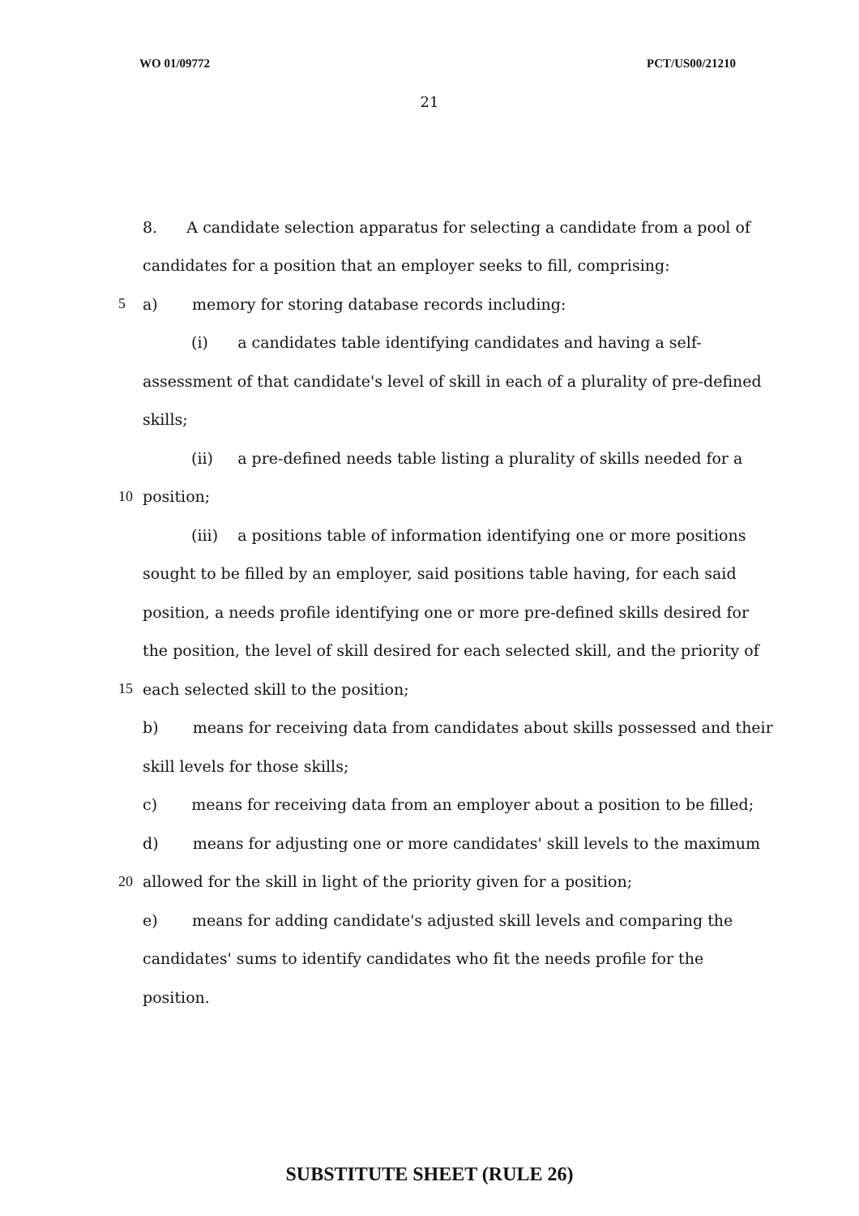WO 01/09772 PCT/US00/21210
21
8. A candidate selection apparatus for selecting a candidate from a pool of
candidates for a position that an employer seeks to fill, comprising:
5
a) memory for storing database records including:
(i) a candidates table identifying candidates and having a self-
assessment of that candidate's level of skill in each of a plurality of pre-defined
skills;
(ii) a pre-defined needs table listing a plurality of skills needed for a
10 position;
(iii) a positions table of information identifying one or more positions
sought to be filled by an employer, said positions table having, for each said
position, a needs profile identifying one or more pre-defined skills desired for
the position, the level of skill desired for each selected skill, and the priority of
15
each selected skill to the position;
b) means for receiving data from candidates about skills possessed and their
skill levels for those skills;
c) means for receiving data from an employer about a position to be filled;
d) means for adjusting one or more candidates' skill levels to the maximum
20
allowed for the skill in light of the priority given for a position;
e) means for adding candidate's adjusted skill levels and comparing the
candidates' sums to identify candidates who fit the needs profile for the
position.
SUBSTITUTE SHEET (RULE 26)